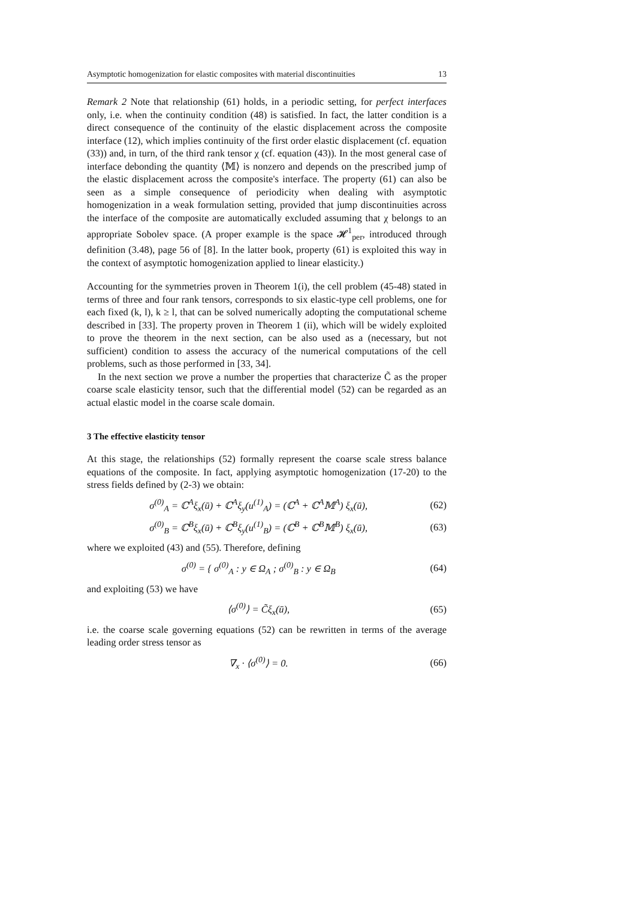Asymptotic homogenization for elastic composites with material discontinuities 13
Remark 2 Note that relationship (61) holds, in a periodic setting, for perfect interfaces only, i.e. when the continuity condition (48) is satisfied. In fact, the latter condition is a direct consequence of the continuity of the elastic displacement across the composite interface (12), which implies continuity of the first order elastic displacement (cf. equation (33)) and, in turn, of the third rank tensor χ (cf. equation (43)). In the most general case of interface debonding the quantity ⟨𝕄⟩ is nonzero and depends on the prescribed jump of the elastic displacement across the composite's interface. The property (61) can also be seen as a simple consequence of periodicity when dealing with asymptotic homogenization in a weak formulation setting, provided that jump discontinuities across the interface of the composite are automatically excluded assuming that χ belongs to an appropriate Sobolev space. (A proper example is the space 𝓗<sup>1</sup><sub>per</sub>, introduced through definition (3.48), page 56 of [8]. In the latter book, property (61) is exploited this way in the context of asymptotic homogenization applied to linear elasticity.)
Accounting for the symmetries proven in Theorem 1(i), the cell problem (45-48) stated in terms of three and four rank tensors, corresponds to six elastic-type cell problems, one for each fixed (k, l), k ≥ l, that can be solved numerically adopting the computational scheme described in [33]. The property proven in Theorem 1 (ii), which will be widely exploited to prove the theorem in the next section, can be also used as a (necessary, but not sufficient) condition to assess the accuracy of the numerical computations of the cell problems, such as those performed in [33, 34].
In the next section we prove a number the properties that characterize C̃ as the proper coarse scale elasticity tensor, such that the differential model (52) can be regarded as an actual elastic model in the coarse scale domain.
3 The effective elasticity tensor
At this stage, the relationships (52) formally represent the coarse scale stress balance equations of the composite. In fact, applying asymptotic homogenization (17-20) to the stress fields defined by (2-3) we obtain:
σ<sup>(0)</sup><sub>A</sub> = ℂ<sup>A</sup>ξ<sub>x</sub>(ū) + ℂ<sup>A</sup>ξ<sub>y</sub>(u<sup>(1)</sup><sub>A</sub>) = (ℂ<sup>A</sup> + ℂ<sup>A</sup>𝕄<sup>A</sup>) ξ<sub>x</sub>(ū), (62)
σ<sup>(0)</sup><sub>B</sub> = ℂ<sup>B</sup>ξ<sub>x</sub>(ū) + ℂ<sup>B</sup>ξ<sub>y</sub>(u<sup>(1)</sup><sub>B</sub>) = (ℂ<sup>B</sup> + ℂ<sup>B</sup>𝕄<sup>B</sup>) ξ<sub>x</sub>(ū), (63)
where we exploited (43) and (55). Therefore, defining
σ<sup>(0)</sup> = { σ<sup>(0)</sup><sub>A</sub> : y ∈ Ω<sub>A</sub> ; σ<sup>(0)</sup><sub>B</sub> : y ∈ Ω<sub>B</sub> (64)
and exploiting (53) we have
⟨σ<sup>(0)</sup>⟩ = C̃ξ<sub>x</sub>(ū), (65)
i.e. the coarse scale governing equations (52) can be rewritten in terms of the average leading order stress tensor as
∇<sub>x</sub> · ⟨σ<sup>(0)</sup>⟩ = 0. (66)